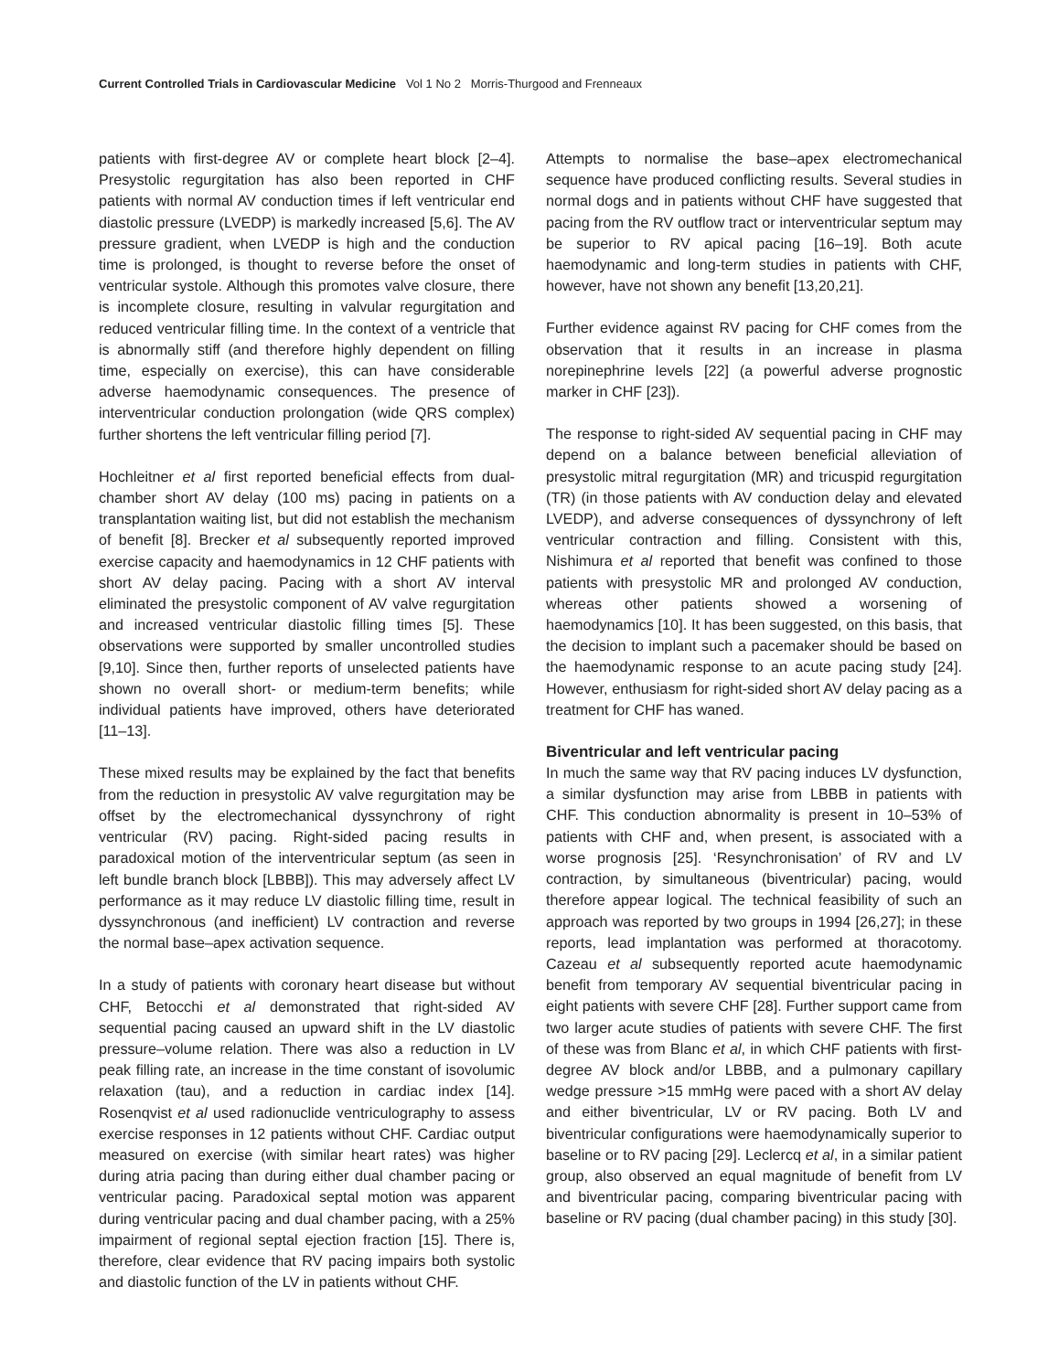Current Controlled Trials in Cardiovascular Medicine Vol 1 No 2 Morris-Thurgood and Frenneaux
patients with first-degree AV or complete heart block [2–4]. Presystolic regurgitation has also been reported in CHF patients with normal AV conduction times if left ventricular end diastolic pressure (LVEDP) is markedly increased [5,6]. The AV pressure gradient, when LVEDP is high and the conduction time is prolonged, is thought to reverse before the onset of ventricular systole. Although this promotes valve closure, there is incomplete closure, resulting in valvular regurgitation and reduced ventricular filling time. In the context of a ventricle that is abnormally stiff (and therefore highly dependent on filling time, especially on exercise), this can have considerable adverse haemodynamic consequences. The presence of interventricular conduction prolongation (wide QRS complex) further shortens the left ventricular filling period [7].
Hochleitner et al first reported beneficial effects from dual-chamber short AV delay (100 ms) pacing in patients on a transplantation waiting list, but did not establish the mechanism of benefit [8]. Brecker et al subsequently reported improved exercise capacity and haemodynamics in 12 CHF patients with short AV delay pacing. Pacing with a short AV interval eliminated the presystolic component of AV valve regurgitation and increased ventricular diastolic filling times [5]. These observations were supported by smaller uncontrolled studies [9,10]. Since then, further reports of unselected patients have shown no overall short- or medium-term benefits; while individual patients have improved, others have deteriorated [11–13].
These mixed results may be explained by the fact that benefits from the reduction in presystolic AV valve regurgitation may be offset by the electromechanical dyssynchrony of right ventricular (RV) pacing. Right-sided pacing results in paradoxical motion of the interventricular septum (as seen in left bundle branch block [LBBB]). This may adversely affect LV performance as it may reduce LV diastolic filling time, result in dyssynchronous (and inefficient) LV contraction and reverse the normal base–apex activation sequence.
In a study of patients with coronary heart disease but without CHF, Betocchi et al demonstrated that right-sided AV sequential pacing caused an upward shift in the LV diastolic pressure–volume relation. There was also a reduction in LV peak filling rate, an increase in the time constant of isovolumic relaxation (tau), and a reduction in cardiac index [14]. Rosenqvist et al used radionuclide ventriculography to assess exercise responses in 12 patients without CHF. Cardiac output measured on exercise (with similar heart rates) was higher during atria pacing than during either dual chamber pacing or ventricular pacing. Paradoxical septal motion was apparent during ventricular pacing and dual chamber pacing, with a 25% impairment of regional septal ejection fraction [15]. There is, therefore, clear evidence that RV pacing impairs both systolic and diastolic function of the LV in patients without CHF.
Attempts to normalise the base–apex electromechanical sequence have produced conflicting results. Several studies in normal dogs and in patients without CHF have suggested that pacing from the RV outflow tract or interventricular septum may be superior to RV apical pacing [16–19]. Both acute haemodynamic and long-term studies in patients with CHF, however, have not shown any benefit [13,20,21].
Further evidence against RV pacing for CHF comes from the observation that it results in an increase in plasma norepinephrine levels [22] (a powerful adverse prognostic marker in CHF [23]).
The response to right-sided AV sequential pacing in CHF may depend on a balance between beneficial alleviation of presystolic mitral regurgitation (MR) and tricuspid regurgitation (TR) (in those patients with AV conduction delay and elevated LVEDP), and adverse consequences of dyssynchrony of left ventricular contraction and filling. Consistent with this, Nishimura et al reported that benefit was confined to those patients with presystolic MR and prolonged AV conduction, whereas other patients showed a worsening of haemodynamics [10]. It has been suggested, on this basis, that the decision to implant such a pacemaker should be based on the haemodynamic response to an acute pacing study [24]. However, enthusiasm for right-sided short AV delay pacing as a treatment for CHF has waned.
Biventricular and left ventricular pacing
In much the same way that RV pacing induces LV dysfunction, a similar dysfunction may arise from LBBB in patients with CHF. This conduction abnormality is present in 10–53% of patients with CHF and, when present, is associated with a worse prognosis [25]. ‘Resynchronisation’ of RV and LV contraction, by simultaneous (biventricular) pacing, would therefore appear logical. The technical feasibility of such an approach was reported by two groups in 1994 [26,27]; in these reports, lead implantation was performed at thoracotomy. Cazeau et al subsequently reported acute haemodynamic benefit from temporary AV sequential biventricular pacing in eight patients with severe CHF [28]. Further support came from two larger acute studies of patients with severe CHF. The first of these was from Blanc et al, in which CHF patients with first-degree AV block and/or LBBB, and a pulmonary capillary wedge pressure >15 mmHg were paced with a short AV delay and either biventricular, LV or RV pacing. Both LV and biventricular configurations were haemodynamically superior to baseline or to RV pacing [29]. Leclercq et al, in a similar patient group, also observed an equal magnitude of benefit from LV and biventricular pacing, comparing biventricular pacing with baseline or RV pacing (dual chamber pacing) in this study [30].